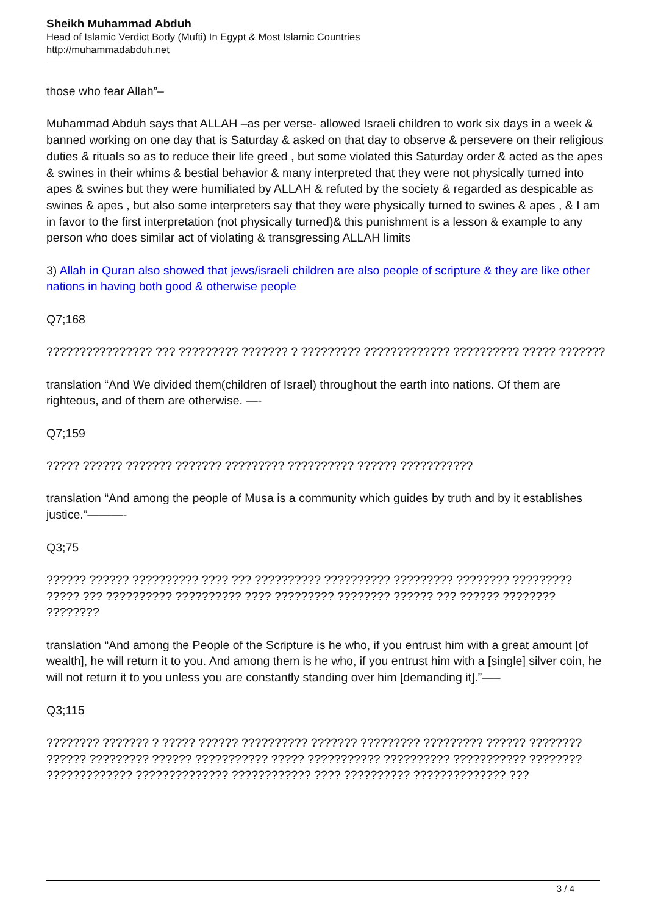Sheikh Muhammad Abduh
Head of Islamic Verdict Body (Mufti) In Egypt & Most Islamic Countries
http://muhammadabduh.net
those who fear Allah”–
Muhammad Abduh says that ALLAH –as per verse- allowed Israeli children to work six days in a week & banned working on one day that is Saturday & asked on that day to observe & persevere on their religious duties & rituals so as to reduce their life greed , but some violated this Saturday order & acted as the apes & swines in their whims & bestial behavior & many interpreted that they were not physically turned into apes & swines but they were humiliated by ALLAH & refuted by the society & regarded as despicable as swines & apes , but also some interpreters say that they were physically turned to swines & apes , & I am in favor to the first interpretation (not physically turned)& this punishment is a lesson & example to any person who does similar act of violating & transgressing ALLAH limits
3) Allah in Quran also showed that jews/israeli children are also people of scripture & they are like other nations in having both good & otherwise people
Q7;168
???????????????? ??? ????????? ??????? ? ????????? ????????????? ?????????? ????? ???????
translation “And We divided them(children of Israel) throughout the earth into nations. Of them are righteous, and of them are otherwise. —-
Q7;159
????? ?????? ??????? ??????? ????????? ?????????? ?????? ???????????
translation “And among the people of Musa is a community which guides by truth and by it establishes justice.”———-
Q3;75
?????? ?????? ?????????? ???? ??? ?????????? ?????????? ????????? ???????? ????????? ????? ??? ?????????? ?????????? ???? ????????? ???????? ?????? ??? ?????? ???????? ????????
translation “And among the People of the Scripture is he who, if you entrust him with a great amount [of wealth], he will return it to you. And among them is he who, if you entrust him with a [single] silver coin, he will not return it to you unless you are constantly standing over him [demanding it].”—–
Q3;115
???????? ??????? ? ????? ?????? ?????????? ??????? ????????? ????????? ?????? ???????? ?????? ????????? ?????? ??????????? ????? ??????????? ?????????? ??????????? ???????? ????????????? ?????????????? ???????????? ???? ?????????? ?????????????? ???
3 / 4